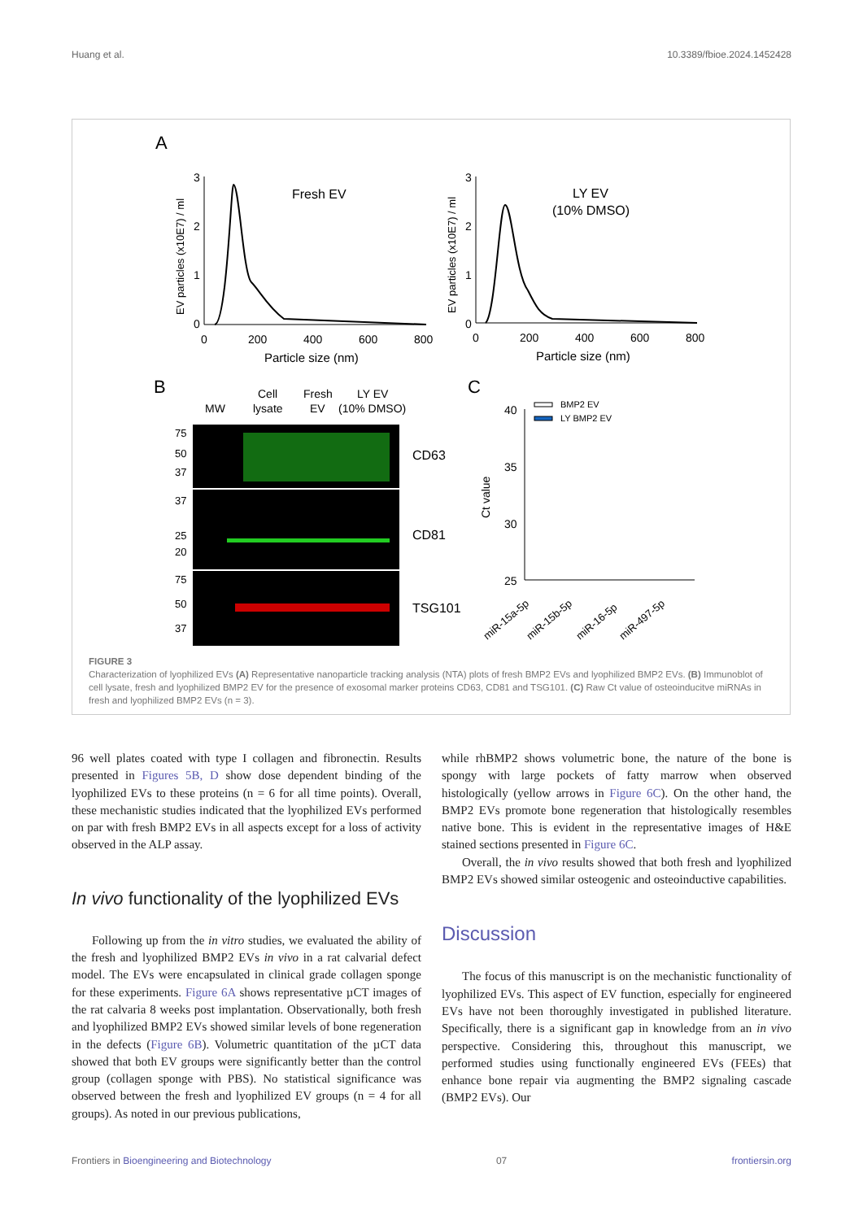Huang et al. 10.3389/fbioe.2024.1452428
A
3
2
1
0
0
200
400
600
800
Particle size (nm)
EV particles (x10E7) / ml
Fresh EV
3
2
1
0
0
200
400
600
800
Particle size (nm)
EV particles (x10E7) / ml
LY EV
(10% DMSO)
B
MW
Cell
lysate
Fresh
EV
LY EV
(10% DMSO)
75
50
37
37
25
20
75
50
37
CD63
CD81
TSG101
C
40
35
30
25
Ct value
BMP2 EV
LY BMP2 EV
miR-15a-5p
miR-15b-5p
miR-16-5p
miR-497-5p
FIGURE 3
Characterization of lyophilized EVs (A) Representative nanoparticle tracking analysis (NTA) plots of fresh BMP2 EVs and lyophilized BMP2 EVs. (B) Immunoblot of cell lysate, fresh and lyophilized BMP2 EV for the presence of exosomal marker proteins CD63, CD81 and TSG101. (C) Raw Ct value of osteoinducitve miRNAs in fresh and lyophilized BMP2 EVs (n = 3).
96 well plates coated with type I collagen and fibronectin. Results presented in Figures 5B, D show dose dependent binding of the lyophilized EVs to these proteins (n = 6 for all time points). Overall, these mechanistic studies indicated that the lyophilized EVs performed on par with fresh BMP2 EVs in all aspects except for a loss of activity observed in the ALP assay.
In vivo functionality of the lyophilized EVs
Following up from the in vitro studies, we evaluated the ability of the fresh and lyophilized BMP2 EVs in vivo in a rat calvarial defect model. The EVs were encapsulated in clinical grade collagen sponge for these experiments. Figure 6A shows representative µCT images of the rat calvaria 8 weeks post implantation. Observationally, both fresh and lyophilized BMP2 EVs showed similar levels of bone regeneration in the defects (Figure 6B). Volumetric quantitation of the µCT data showed that both EV groups were significantly better than the control group (collagen sponge with PBS). No statistical significance was observed between the fresh and lyophilized EV groups (n = 4 for all groups). As noted in our previous publications,
while rhBMP2 shows volumetric bone, the nature of the bone is spongy with large pockets of fatty marrow when observed histologically (yellow arrows in Figure 6C). On the other hand, the BMP2 EVs promote bone regeneration that histologically resembles native bone. This is evident in the representative images of H&E stained sections presented in Figure 6C.
Overall, the in vivo results showed that both fresh and lyophilized BMP2 EVs showed similar osteogenic and osteoinductive capabilities.
Discussion
The focus of this manuscript is on the mechanistic functionality of lyophilized EVs. This aspect of EV function, especially for engineered EVs have not been thoroughly investigated in published literature. Specifically, there is a significant gap in knowledge from an in vivo perspective. Considering this, throughout this manuscript, we performed studies using functionally engineered EVs (FEEs) that enhance bone repair via augmenting the BMP2 signaling cascade (BMP2 EVs). Our
Frontiers in Bioengineering and Biotechnology 07 frontiersin.org